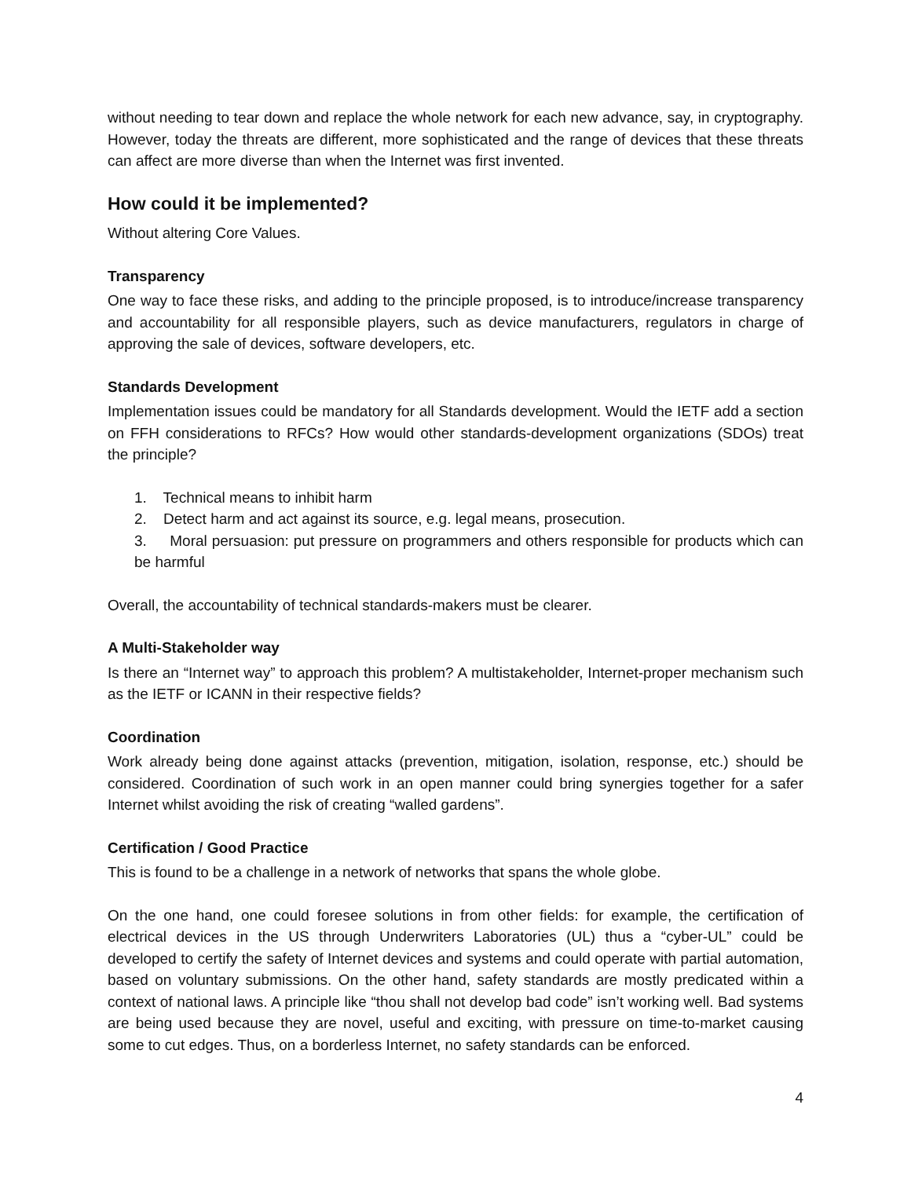without needing to tear down and replace the whole network for each new advance, say, in cryptography. However, today the threats are different, more sophisticated and the range of devices that these threats can affect are more diverse than when the Internet was first invented.
How could it be implemented?
Without altering Core Values.
Transparency
One way to face these risks, and adding to the principle proposed, is to introduce/increase transparency and accountability for all responsible players, such as device manufacturers, regulators in charge of approving the sale of devices, software developers, etc.
Standards Development
Implementation issues could be mandatory for all Standards development. Would the IETF add a section on FFH considerations to RFCs? How would other standards-development organizations (SDOs) treat the principle?
1. Technical means to inhibit harm
2. Detect harm and act against its source, e.g. legal means, prosecution.
3. Moral persuasion: put pressure on programmers and others responsible for products which can be harmful
Overall, the accountability of technical standards-makers must be clearer.
A Multi-Stakeholder way
Is there an “Internet way” to approach this problem? A multistakeholder, Internet-proper mechanism such as the IETF or ICANN in their respective fields?
Coordination
Work already being done against attacks (prevention, mitigation, isolation, response, etc.) should be considered. Coordination of such work in an open manner could bring synergies together for a safer Internet whilst avoiding the risk of creating “walled gardens”.
Certification / Good Practice
This is found to be a challenge in a network of networks that spans the whole globe.
On the one hand, one could foresee solutions in from other fields: for example, the certification of electrical devices in the US through Underwriters Laboratories (UL) thus a “cyber-UL” could be developed to certify the safety of Internet devices and systems and could operate with partial automation, based on voluntary submissions. On the other hand, safety standards are mostly predicated within a context of national laws. A principle like “thou shall not develop bad code” isn’t working well. Bad systems are being used because they are novel, useful and exciting, with pressure on time-to-market causing some to cut edges. Thus, on a borderless Internet, no safety standards can be enforced.
4